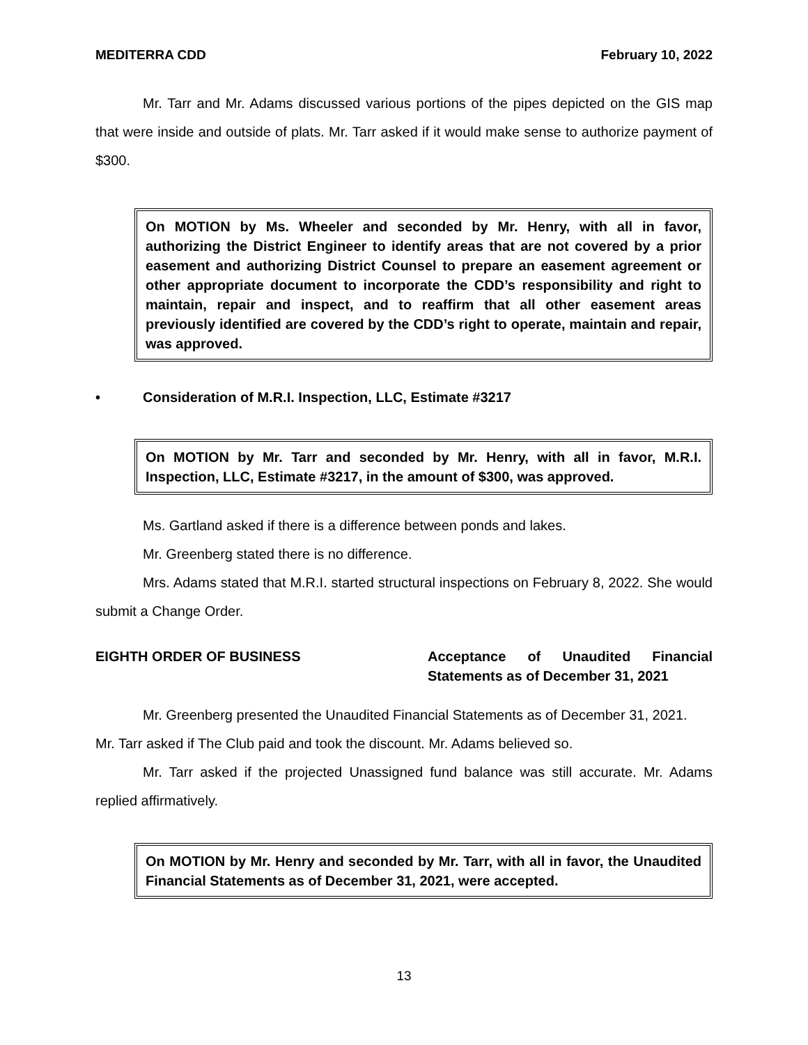MEDITERRA CDD February 10, 2022
Mr. Tarr and Mr. Adams discussed various portions of the pipes depicted on the GIS map that were inside and outside of plats. Mr. Tarr asked if it would make sense to authorize payment of $300.
On MOTION by Ms. Wheeler and seconded by Mr. Henry, with all in favor, authorizing the District Engineer to identify areas that are not covered by a prior easement and authorizing District Counsel to prepare an easement agreement or other appropriate document to incorporate the CDD’s responsibility and right to maintain, repair and inspect, and to reaffirm that all other easement areas previously identified are covered by the CDD’s right to operate, maintain and repair, was approved.
• Consideration of M.R.I. Inspection, LLC, Estimate #3217
On MOTION by Mr. Tarr and seconded by Mr. Henry, with all in favor, M.R.I. Inspection, LLC, Estimate #3217, in the amount of $300, was approved.
Ms. Gartland asked if there is a difference between ponds and lakes.
Mr. Greenberg stated there is no difference.
Mrs. Adams stated that M.R.I. started structural inspections on February 8, 2022. She would submit a Change Order.
EIGHTH ORDER OF BUSINESS Acceptance of Unaudited Financial Statements as of December 31, 2021
Mr. Greenberg presented the Unaudited Financial Statements as of December 31, 2021.
Mr. Tarr asked if The Club paid and took the discount. Mr. Adams believed so.
Mr. Tarr asked if the projected Unassigned fund balance was still accurate. Mr. Adams replied affirmatively.
On MOTION by Mr. Henry and seconded by Mr. Tarr, with all in favor, the Unaudited Financial Statements as of December 31, 2021, were accepted.
13